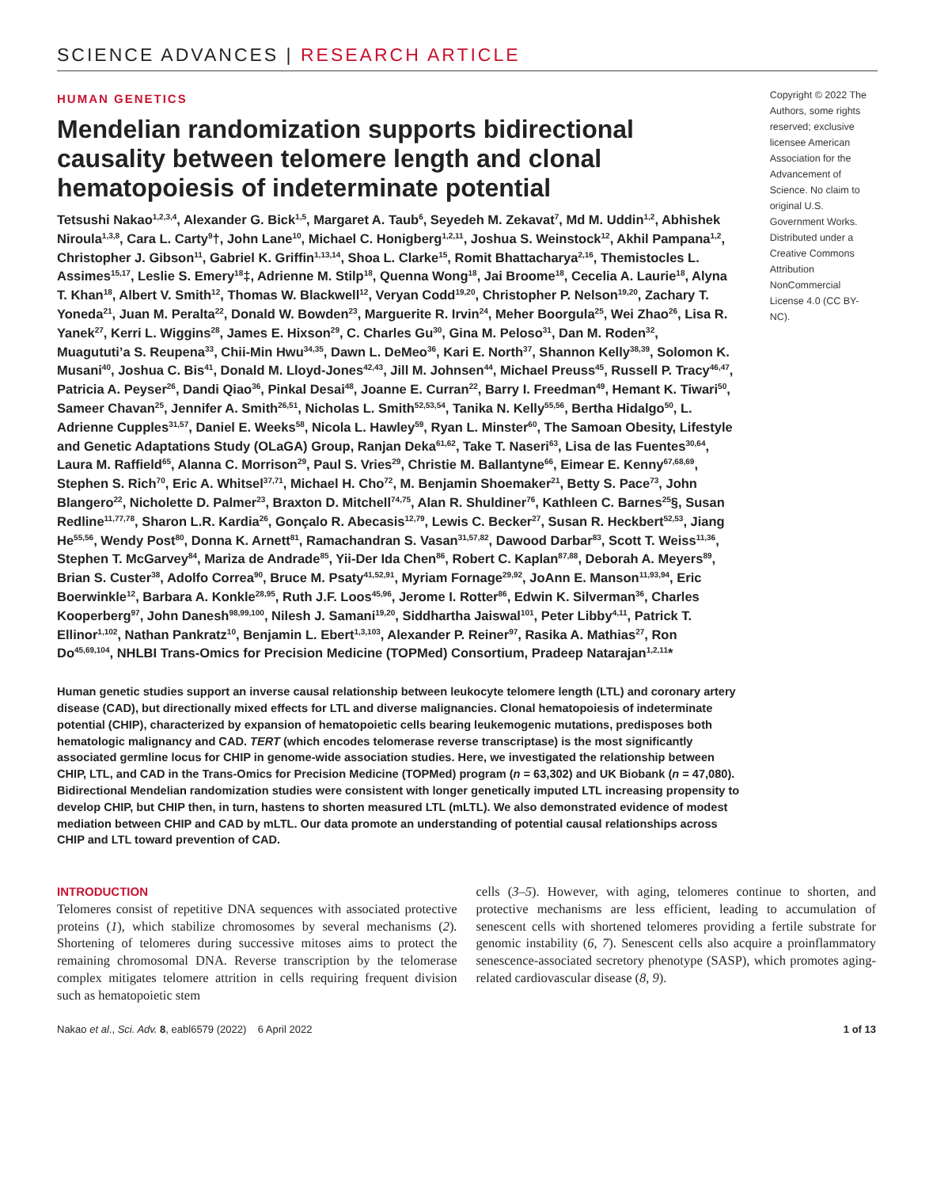SCIENCE ADVANCES | RESEARCH ARTICLE
HUMAN GENETICS
Mendelian randomization supports bidirectional causality between telomere length and clonal hematopoiesis of indeterminate potential
Tetsushi Nakao<sup>1,2,3,4</sup>, Alexander G. Bick<sup>1,5</sup>, Margaret A. Taub<sup>6</sup>, Seyedeh M. Zekavat<sup>7</sup>, Md M. Uddin<sup>1,2</sup>, Abhishek Niroula<sup>1,3,8</sup>, Cara L. Carty<sup>9</sup>†, John Lane<sup>10</sup>, Michael C. Honigberg<sup>1,2,11</sup>, Joshua S. Weinstock<sup>12</sup>, Akhil Pampana<sup>1,2</sup>, Christopher J. Gibson<sup>11</sup>, Gabriel K. Griffin<sup>1,13,14</sup>, Shoa L. Clarke<sup>15</sup>, Romit Bhattacharya<sup>2,16</sup>, Themistocles L. Assimes<sup>15,17</sup>, Leslie S. Emery<sup>18</sup>‡, Adrienne M. Stilp<sup>18</sup>, Quenna Wong<sup>18</sup>, Jai Broome<sup>18</sup>, Cecelia A. Laurie<sup>18</sup>, Alyna T. Khan<sup>18</sup>, Albert V. Smith<sup>12</sup>, Thomas W. Blackwell<sup>12</sup>, Veryan Codd<sup>19,20</sup>, Christopher P. Nelson<sup>19,20</sup>, Zachary T. Yoneda<sup>21</sup>, Juan M. Peralta<sup>22</sup>, Donald W. Bowden<sup>23</sup>, Marguerite R. Irvin<sup>24</sup>, Meher Boorgula<sup>25</sup>, Wei Zhao<sup>26</sup>, Lisa R. Yanek<sup>27</sup>, Kerri L. Wiggins<sup>28</sup>, James E. Hixson<sup>29</sup>, C. Charles Gu<sup>30</sup>, Gina M. Peloso<sup>31</sup>, Dan M. Roden<sup>32</sup>, Muagututi’a S. Reupena<sup>33</sup>, Chii-Min Hwu<sup>34,35</sup>, Dawn L. DeMeo<sup>36</sup>, Kari E. North<sup>37</sup>, Shannon Kelly<sup>38,39</sup>, Solomon K. Musani<sup>40</sup>, Joshua C. Bis<sup>41</sup>, Donald M. Lloyd-Jones<sup>42,43</sup>, Jill M. Johnsen<sup>44</sup>, Michael Preuss<sup>45</sup>, Russell P. Tracy<sup>46,47</sup>, Patricia A. Peyser<sup>26</sup>, Dandi Qiao<sup>36</sup>, Pinkal Desai<sup>48</sup>, Joanne E. Curran<sup>22</sup>, Barry I. Freedman<sup>49</sup>, Hemant K. Tiwari<sup>50</sup>, Sameer Chavan<sup>25</sup>, Jennifer A. Smith<sup>26,51</sup>, Nicholas L. Smith<sup>52,53,54</sup>, Tanika N. Kelly<sup>55,56</sup>, Bertha Hidalgo<sup>50</sup>, L. Adrienne Cupples<sup>31,57</sup>, Daniel E. Weeks<sup>58</sup>, Nicola L. Hawley<sup>59</sup>, Ryan L. Minster<sup>60</sup>, The Samoan Obesity, Lifestyle and Genetic Adaptations Study (OLaGA) Group, Ranjan Deka<sup>61,62</sup>, Take T. Naseri<sup>63</sup>, Lisa de las Fuentes<sup>30,64</sup>, Laura M. Raffield<sup>65</sup>, Alanna C. Morrison<sup>29</sup>, Paul S. Vries<sup>29</sup>, Christie M. Ballantyne<sup>66</sup>, Eimear E. Kenny<sup>67,68,69</sup>, Stephen S. Rich<sup>70</sup>, Eric A. Whitsel<sup>37,71</sup>, Michael H. Cho<sup>72</sup>, M. Benjamin Shoemaker<sup>21</sup>, Betty S. Pace<sup>73</sup>, John Blangero<sup>22</sup>, Nicholette D. Palmer<sup>23</sup>, Braxton D. Mitchell<sup>74,75</sup>, Alan R. Shuldiner<sup>76</sup>, Kathleen C. Barnes<sup>25</sup>§, Susan Redline<sup>11,77,78</sup>, Sharon L.R. Kardia<sup>26</sup>, Gonçalo R. Abecasis<sup>12,79</sup>, Lewis C. Becker<sup>27</sup>, Susan R. Heckbert<sup>52,53</sup>, Jiang He<sup>55,56</sup>, Wendy Post<sup>80</sup>, Donna K. Arnett<sup>81</sup>, Ramachandran S. Vasan<sup>31,57,82</sup>, Dawood Darbar<sup>83</sup>, Scott T. Weiss<sup>11,36</sup>, Stephen T. McGarvey<sup>84</sup>, Mariza de Andrade<sup>85</sup>, Yii-Der Ida Chen<sup>86</sup>, Robert C. Kaplan<sup>87,88</sup>, Deborah A. Meyers<sup>89</sup>, Brian S. Custer<sup>38</sup>, Adolfo Correa<sup>90</sup>, Bruce M. Psaty<sup>41,52,91</sup>, Myriam Fornage<sup>29,92</sup>, JoAnn E. Manson<sup>11,93,94</sup>, Eric Boerwinkle<sup>12</sup>, Barbara A. Konkle<sup>28,95</sup>, Ruth J.F. Loos<sup>45,96</sup>, Jerome I. Rotter<sup>86</sup>, Edwin K. Silverman<sup>36</sup>, Charles Kooperberg<sup>97</sup>, John Danesh<sup>98,99,100</sup>, Nilesh J. Samani<sup>19,20</sup>, Siddhartha Jaiswal<sup>101</sup>, Peter Libby<sup>4,11</sup>, Patrick T. Ellinor<sup>1,102</sup>, Nathan Pankratz<sup>10</sup>, Benjamin L. Ebert<sup>1,3,103</sup>, Alexander P. Reiner<sup>97</sup>, Rasika A. Mathias<sup>27</sup>, Ron Do<sup>45,69,104</sup>, NHLBI Trans-Omics for Precision Medicine (TOPMed) Consortium, Pradeep Natarajan<sup>1,2,11</sup>*
Copyright © 2022 The Authors, some rights reserved; exclusive licensee American Association for the Advancement of Science. No claim to original U.S. Government Works. Distributed under a Creative Commons Attribution NonCommercial License 4.0 (CC BY-NC).
Human genetic studies support an inverse causal relationship between leukocyte telomere length (LTL) and coronary artery disease (CAD), but directionally mixed effects for LTL and diverse malignancies. Clonal hematopoiesis of indeterminate potential (CHIP), characterized by expansion of hematopoietic cells bearing leukemogenic mutations, predisposes both hematologic malignancy and CAD. TERT (which encodes telomerase reverse transcriptase) is the most significantly associated germline locus for CHIP in genome-wide association studies. Here, we investigated the relationship between CHIP, LTL, and CAD in the Trans-Omics for Precision Medicine (TOPMed) program (n = 63,302) and UK Biobank (n = 47,080). Bidirectional Mendelian randomization studies were consistent with longer genetically imputed LTL increasing propensity to develop CHIP, but CHIP then, in turn, hastens to shorten measured LTL (mLTL). We also demonstrated evidence of modest mediation between CHIP and CAD by mLTL. Our data promote an understanding of potential causal relationships across CHIP and LTL toward prevention of CAD.
INTRODUCTION
Telomeres consist of repetitive DNA sequences with associated protective proteins (1), which stabilize chromosomes by several mechanisms (2). Shortening of telomeres during successive mitoses aims to protect the remaining chromosomal DNA. Reverse transcription by the telomerase complex mitigates telomere attrition in cells requiring frequent division such as hematopoietic stem
cells (3–5). However, with aging, telomeres continue to shorten, and protective mechanisms are less efficient, leading to accumulation of senescent cells with shortened telomeres providing a fertile substrate for genomic instability (6, 7). Senescent cells also acquire a proinflammatory senescence-associated secretory phenotype (SASP), which promotes aging-related cardiovascular disease (8, 9).
Nakao et al., Sci. Adv. 8, eabl6579 (2022) 6 April 2022 1 of 13